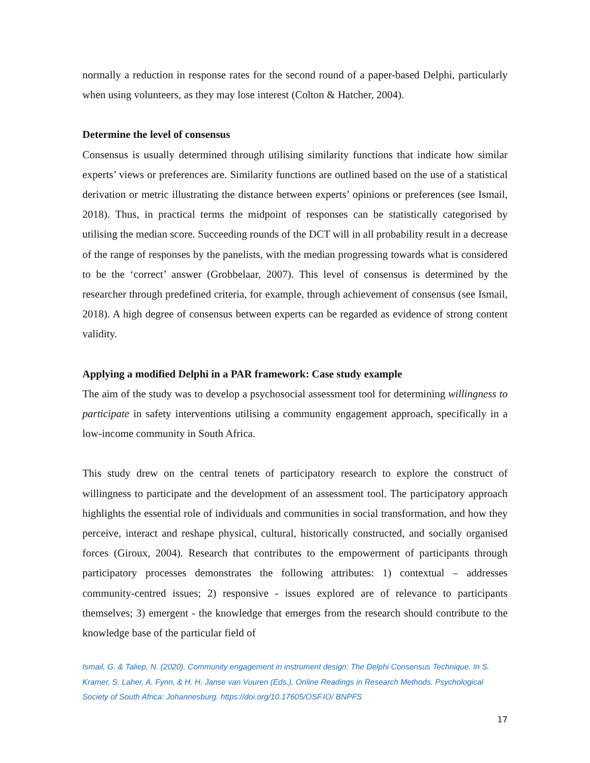normally a reduction in response rates for the second round of a paper-based Delphi, particularly when using volunteers, as they may lose interest (Colton & Hatcher, 2004).
Determine the level of consensus
Consensus is usually determined through utilising similarity functions that indicate how similar experts’ views or preferences are. Similarity functions are outlined based on the use of a statistical derivation or metric illustrating the distance between experts’ opinions or preferences (see Ismail, 2018). Thus, in practical terms the midpoint of responses can be statistically categorised by utilising the median score. Succeeding rounds of the DCT will in all probability result in a decrease of the range of responses by the panelists, with the median progressing towards what is considered to be the ‘correct’ answer (Grobbelaar, 2007). This level of consensus is determined by the researcher through predefined criteria, for example, through achievement of consensus (see Ismail, 2018). A high degree of consensus between experts can be regarded as evidence of strong content validity.
Applying a modified Delphi in a PAR framework: Case study example
The aim of the study was to develop a psychosocial assessment tool for determining willingness to participate in safety interventions utilising a community engagement approach, specifically in a low-income community in South Africa.
This study drew on the central tenets of participatory research to explore the construct of willingness to participate and the development of an assessment tool. The participatory approach highlights the essential role of individuals and communities in social transformation, and how they perceive, interact and reshape physical, cultural, historically constructed, and socially organised forces (Giroux, 2004). Research that contributes to the empowerment of participants through participatory processes demonstrates the following attributes: 1) contextual – addresses community-centred issues; 2) responsive - issues explored are of relevance to participants themselves; 3) emergent - the knowledge that emerges from the research should contribute to the knowledge base of the particular field of
Ismail, G. & Taliep, N. (2020). Community engagement in instrument design: The Delphi Consensus Technique. In S. Kramer, S. Laher, A. Fynn, & H. H. Janse van Vuuren (Eds.), Online Readings in Research Methods. Psychological Society of South Africa: Johannesburg. https://doi.org/10.17605/OSF.IO/ BNPFS
17